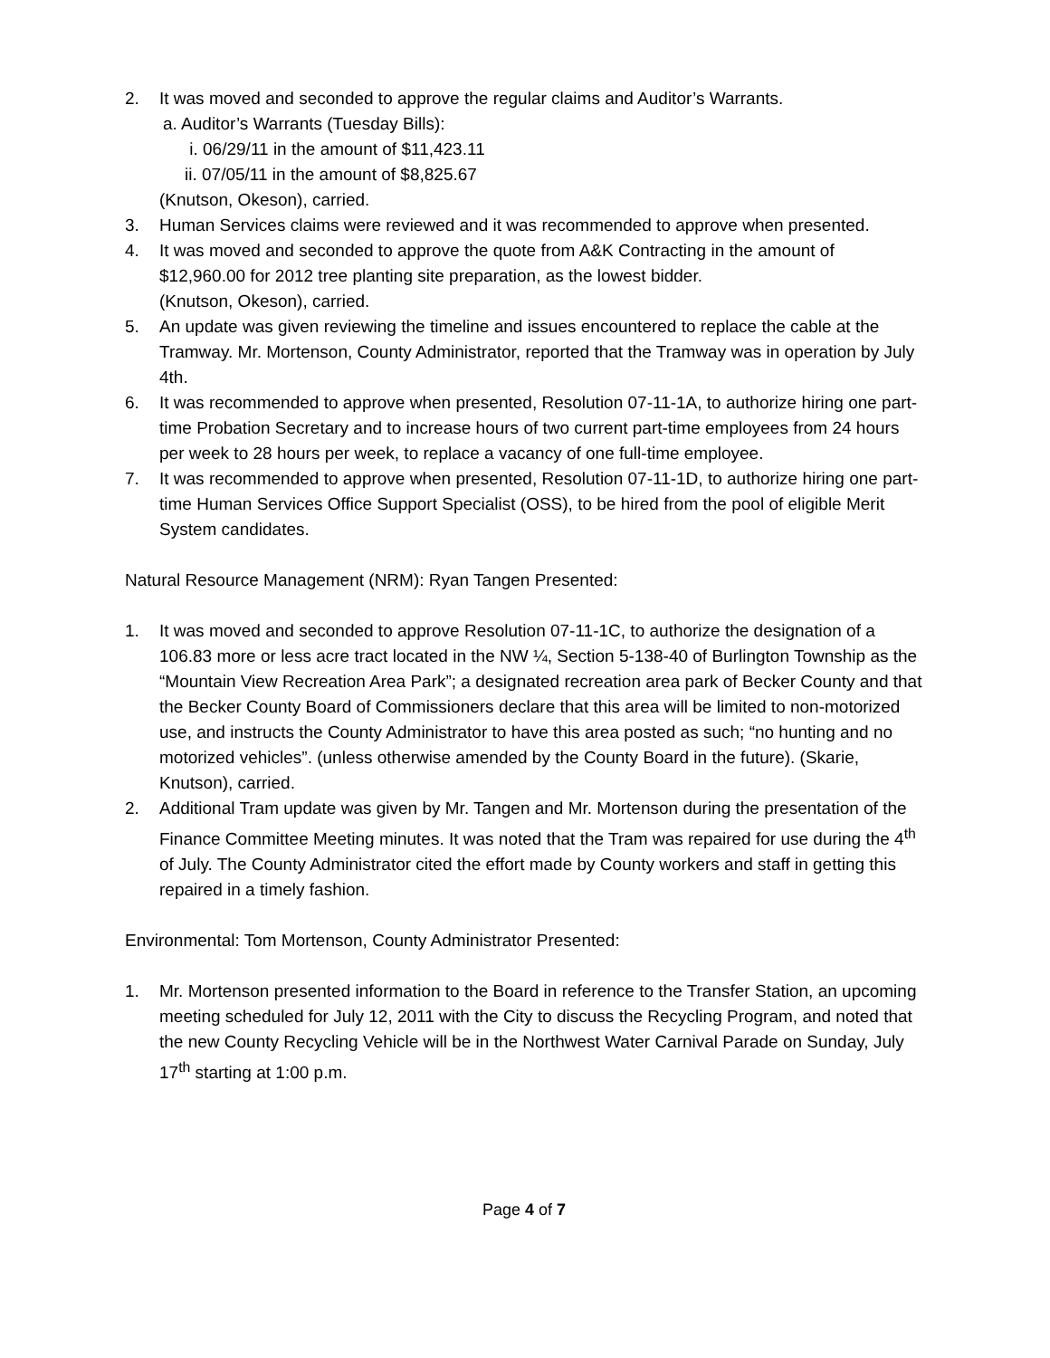2. It was moved and seconded to approve the regular claims and Auditor’s Warrants.
a. Auditor’s Warrants (Tuesday Bills):
i. 06/29/11 in the amount of $11,423.11
ii. 07/05/11 in the amount of $8,825.67
(Knutson, Okeson), carried.
3. Human Services claims were reviewed and it was recommended to approve when presented.
4. It was moved and seconded to approve the quote from A&K Contracting in the amount of $12,960.00 for 2012 tree planting site preparation, as the lowest bidder.
(Knutson, Okeson), carried.
5. An update was given reviewing the timeline and issues encountered to replace the cable at the Tramway. Mr. Mortenson, County Administrator, reported that the Tramway was in operation by July 4th.
6. It was recommended to approve when presented, Resolution 07-11-1A, to authorize hiring one part-time Probation Secretary and to increase hours of two current part-time employees from 24 hours per week to 28 hours per week, to replace a vacancy of one full-time employee.
7. It was recommended to approve when presented, Resolution 07-11-1D, to authorize hiring one part-time Human Services Office Support Specialist (OSS), to be hired from the pool of eligible Merit System candidates.
Natural Resource Management (NRM): Ryan Tangen Presented:
1. It was moved and seconded to approve Resolution 07-11-1C, to authorize the designation of a 106.83 more or less acre tract located in the NW ¼, Section 5-138-40 of Burlington Township as the “Mountain View Recreation Area Park”; a designated recreation area park of Becker County and that the Becker County Board of Commissioners declare that this area will be limited to non-motorized use, and instructs the County Administrator to have this area posted as such; “no hunting and no motorized vehicles”. (unless otherwise amended by the County Board in the future). (Skarie, Knutson), carried.
2. Additional Tram update was given by Mr. Tangen and Mr. Mortenson during the presentation of the Finance Committee Meeting minutes. It was noted that the Tram was repaired for use during the 4<sup>th</sup> of July. The County Administrator cited the effort made by County workers and staff in getting this repaired in a timely fashion.
Environmental: Tom Mortenson, County Administrator Presented:
1. Mr. Mortenson presented information to the Board in reference to the Transfer Station, an upcoming meeting scheduled for July 12, 2011 with the City to discuss the Recycling Program, and noted that the new County Recycling Vehicle will be in the Northwest Water Carnival Parade on Sunday, July 17<sup>th</sup> starting at 1:00 p.m.
Page 4 of 7